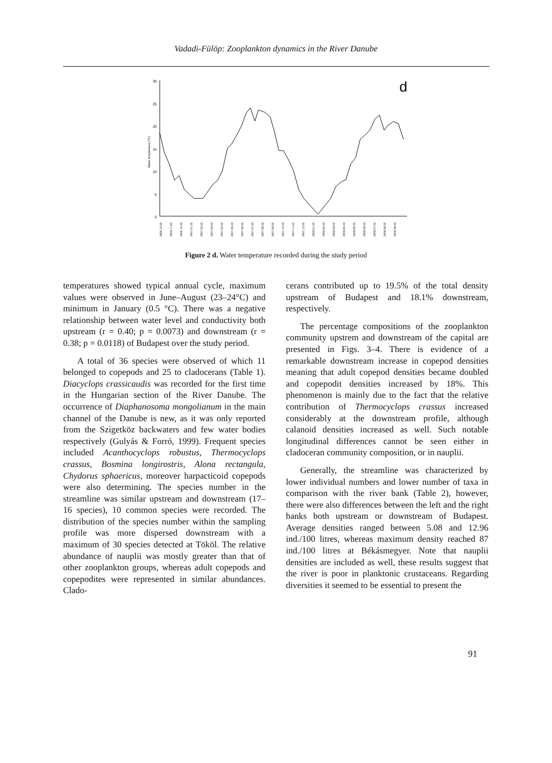Vadadi-Fülöp: Zooplankton dynamics in the River Danube
30
25
20
15
10
5
0
Water temperature (°C)
d
2006.10.03
2006.11.03
2006.12.03
2007.01.03
2007.02.03
2007.03.03
2007.04.03
2007.05.03
2007.06.03
2007.07.03
2007.08.03
2007.09.03
2007.10.03
2007.11.03
2007.12.03
2008.01.03
2008.02.03
2008.03.03
2008.04.03
2008.05.03
2008.06.03
2008.07.03
2008.08.03
2008.09.03
Figure 2 d. Water temperature recorded during the study period
temperatures showed typical annual cycle, maximum values were observed in June–August (23–24°C) and minimum in January (0.5 °C). There was a negative relationship between water level and conductivity both upstream (r = 0.40; p = 0.0073) and downstream (r = 0.38; p = 0.0118) of Budapest over the study period.
A total of 36 species were observed of which 11 belonged to copepods and 25 to cladocerans (Table 1). Diacyclops crassicaudis was recorded for the first time in the Hungarian section of the River Danube. The occurrence of Diaphanosoma mongolianum in the main channel of the Danube is new, as it was only reported from the Szigetköz backwaters and few water bodies respectively (Gulyás & Forró, 1999). Frequent species included Acanthocyclops robustus, Thermocyclops crassus, Bosmina longirostris, Alona rectangula, Chydorus sphaericus, moreover harpacticoid copepods were also determining. The species number in the streamline was similar upstream and downstream (17–16 species), 10 common species were recorded. The distribution of the species number within the sampling profile was more dispersed downstream with a maximum of 30 species detected at Tököl. The relative abundance of nauplii was mostly greater than that of other zooplankton groups, whereas adult copepods and copepodites were represented in similar abundances. Clado-
cerans contributed up to 19.5% of the total density upstream of Budapest and 18.1% downstream, respectively.
The percentage compositions of the zooplankton community upstrem and downstream of the capital are presented in Figs. 3–4. There is evidence of a remarkable downstream increase in copepod densities meaning that adult copepod densities became doubled and copepodit densities increased by 18%. This phenomenon is mainly due to the fact that the relative contribution of Thermocyclops crassus increased considerably at the downstream profile, although calanoid densities increased as well. Such notable longitudinal differences cannot be seen either in cladoceran community composition, or in nauplii.
Generally, the streamline was characterized by lower individual numbers and lower number of taxa in comparison with the river bank (Table 2), however, there were also differences between the left and the right banks both upstream or downstream of Budapest. Average densities ranged between 5.08 and 12.96 ind./100 litres, whereas maximum density reached 87 ind./100 litres at Békásmegyer. Note that nauplii densities are included as well, these results suggest that the river is poor in planktonic crustaceans. Regarding diversities it seemed to be essential to present the
91